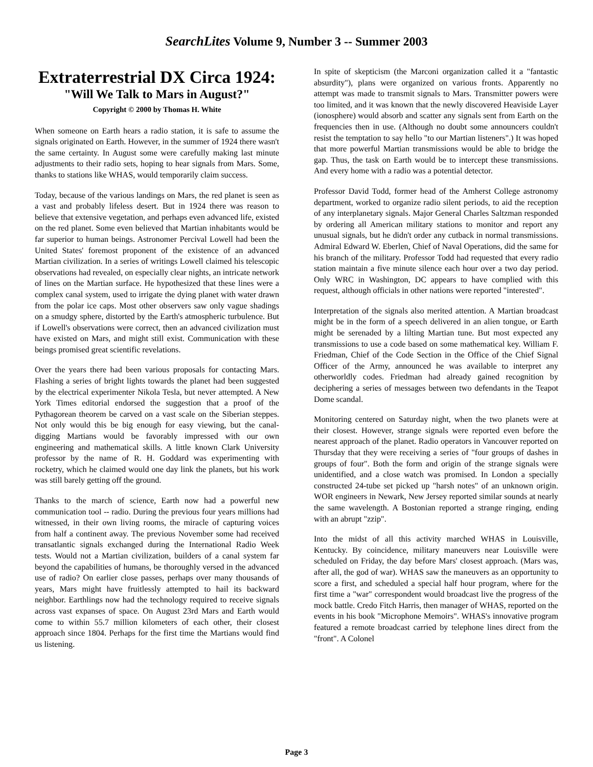SearchLites Volume 9, Number 3 -- Summer 2003
Extraterrestrial DX Circa 1924:
"Will We Talk to Mars in August?"
Copyright © 2000 by Thomas H. White
When someone on Earth hears a radio station, it is safe to assume the signals originated on Earth. However, in the summer of 1924 there wasn't the same certainty. In August some were carefully making last minute adjustments to their radio sets, hoping to hear signals from Mars. Some, thanks to stations like WHAS, would temporarily claim success.
Today, because of the various landings on Mars, the red planet is seen as a vast and probably lifeless desert. But in 1924 there was reason to believe that extensive vegetation, and perhaps even advanced life, existed on the red planet. Some even believed that Martian inhabitants would be far superior to human beings. Astronomer Percival Lowell had been the United States' foremost proponent of the existence of an advanced Martian civilization. In a series of writings Lowell claimed his telescopic observations had revealed, on especially clear nights, an intricate network of lines on the Martian surface. He hypothesized that these lines were a complex canal system, used to irrigate the dying planet with water drawn from the polar ice caps. Most other observers saw only vague shadings on a smudgy sphere, distorted by the Earth's atmospheric turbulence. But if Lowell's observations were correct, then an advanced civilization must have existed on Mars, and might still exist. Communication with these beings promised great scientific revelations.
Over the years there had been various proposals for contacting Mars. Flashing a series of bright lights towards the planet had been suggested by the electrical experimenter Nikola Tesla, but never attempted. A New York Times editorial endorsed the suggestion that a proof of the Pythagorean theorem be carved on a vast scale on the Siberian steppes. Not only would this be big enough for easy viewing, but the canal-digging Martians would be favorably impressed with our own engineering and mathematical skills. A little known Clark University professor by the name of R. H. Goddard was experimenting with rocketry, which he claimed would one day link the planets, but his work was still barely getting off the ground.
Thanks to the march of science, Earth now had a powerful new communication tool -- radio. During the previous four years millions had witnessed, in their own living rooms, the miracle of capturing voices from half a continent away. The previous November some had received transatlantic signals exchanged during the International Radio Week tests. Would not a Martian civilization, builders of a canal system far beyond the capabilities of humans, be thoroughly versed in the advanced use of radio? On earlier close passes, perhaps over many thousands of years, Mars might have fruitlessly attempted to hail its backward neighbor. Earthlings now had the technology required to receive signals across vast expanses of space. On August 23rd Mars and Earth would come to within 55.7 million kilometers of each other, their closest approach since 1804. Perhaps for the first time the Martians would find us listening.
In spite of skepticism (the Marconi organization called it a "fantastic absurdity"), plans were organized on various fronts. Apparently no attempt was made to transmit signals to Mars. Transmitter powers were too limited, and it was known that the newly discovered Heaviside Layer (ionosphere) would absorb and scatter any signals sent from Earth on the frequencies then in use. (Although no doubt some announcers couldn't resist the temptation to say hello "to our Martian listeners".) It was hoped that more powerful Martian transmissions would be able to bridge the gap. Thus, the task on Earth would be to intercept these transmissions. And every home with a radio was a potential detector.
Professor David Todd, former head of the Amherst College astronomy department, worked to organize radio silent periods, to aid the reception of any interplanetary signals. Major General Charles Saltzman responded by ordering all American military stations to monitor and report any unusual signals, but he didn't order any cutback in normal transmissions. Admiral Edward W. Eberlen, Chief of Naval Operations, did the same for his branch of the military. Professor Todd had requested that every radio station maintain a five minute silence each hour over a two day period. Only WRC in Washington, DC appears to have complied with this request, although officials in other nations were reported "interested".
Interpretation of the signals also merited attention. A Martian broadcast might be in the form of a speech delivered in an alien tongue, or Earth might be serenaded by a lilting Martian tune. But most expected any transmissions to use a code based on some mathematical key. William F. Friedman, Chief of the Code Section in the Office of the Chief Signal Officer of the Army, announced he was available to interpret any otherworldly codes. Friedman had already gained recognition by deciphering a series of messages between two defendants in the Teapot Dome scandal.
Monitoring centered on Saturday night, when the two planets were at their closest. However, strange signals were reported even before the nearest approach of the planet. Radio operators in Vancouver reported on Thursday that they were receiving a series of "four groups of dashes in groups of four". Both the form and origin of the strange signals were unidentified, and a close watch was promised. In London a specially constructed 24-tube set picked up "harsh notes" of an unknown origin. WOR engineers in Newark, New Jersey reported similar sounds at nearly the same wavelength. A Bostonian reported a strange ringing, ending with an abrupt "zzip".
Into the midst of all this activity marched WHAS in Louisville, Kentucky. By coincidence, military maneuvers near Louisville were scheduled on Friday, the day before Mars' closest approach. (Mars was, after all, the god of war). WHAS saw the maneuvers as an opportunity to score a first, and scheduled a special half hour program, where for the first time a "war" correspondent would broadcast live the progress of the mock battle. Credo Fitch Harris, then manager of WHAS, reported on the events in his book "Microphone Memoirs". WHAS's innovative program featured a remote broadcast carried by telephone lines direct from the "front". A Colonel
Page 3